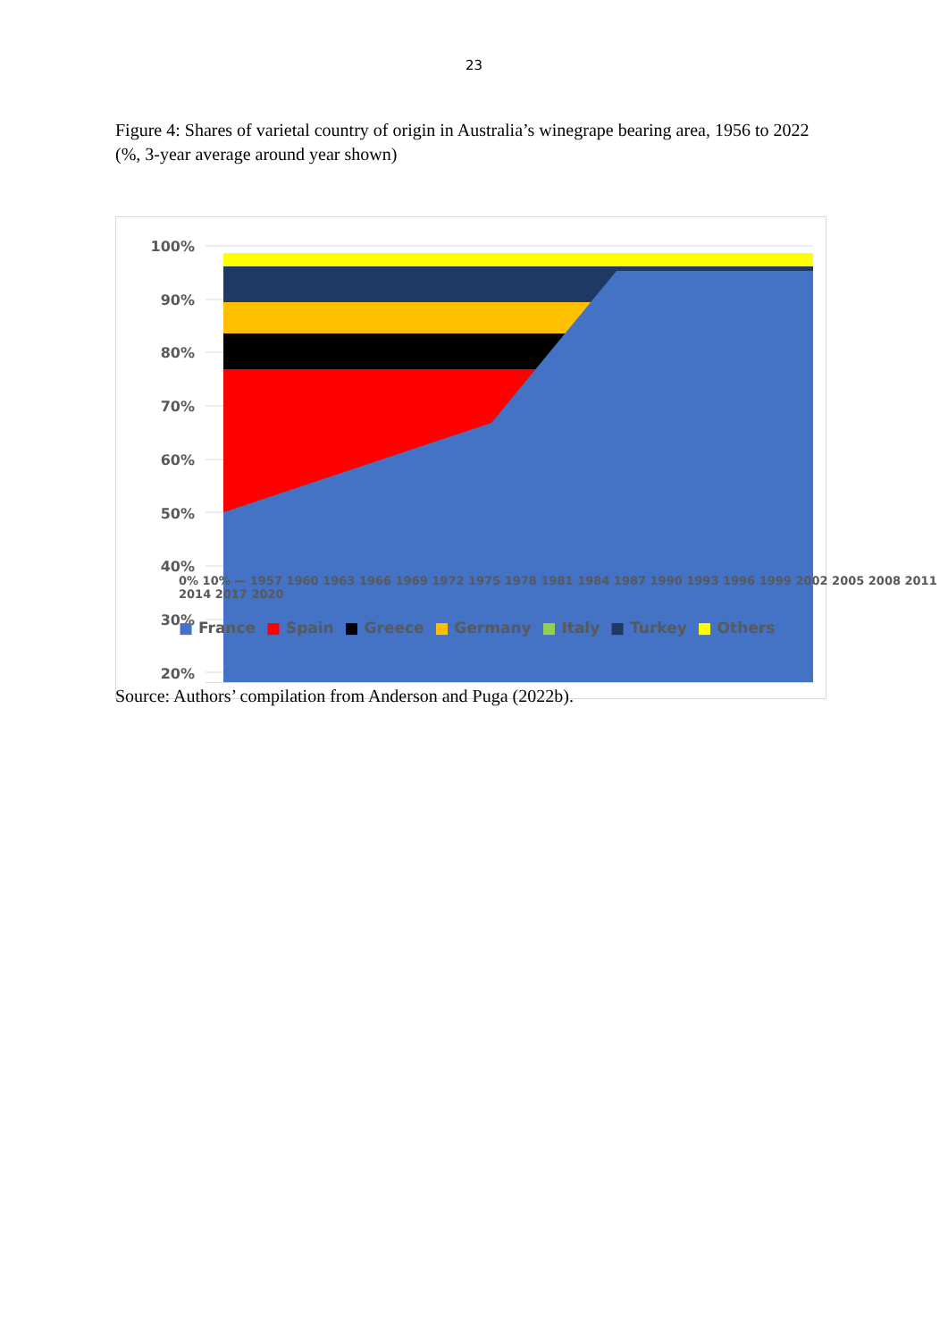23
Figure 4: Shares of varietal country of origin in Australia’s winegrape bearing area, 1956 to 2022 (%, 3-year average around year shown)
100%
90%
80%
70%
60%
50%
40%
30%
20%
0% 10% — 1957 1960 1963 1966 1969 1972 1975 1978 1981 1984 1987 1990 1993 1996 1999 2002 2005 2008 2011 2014 2017 2020
■ France ■ Spain ■ Greece ■ Germany ■ Italy ■ Turkey ■ Others
Source: Authors’ compilation from Anderson and Puga (2022b).